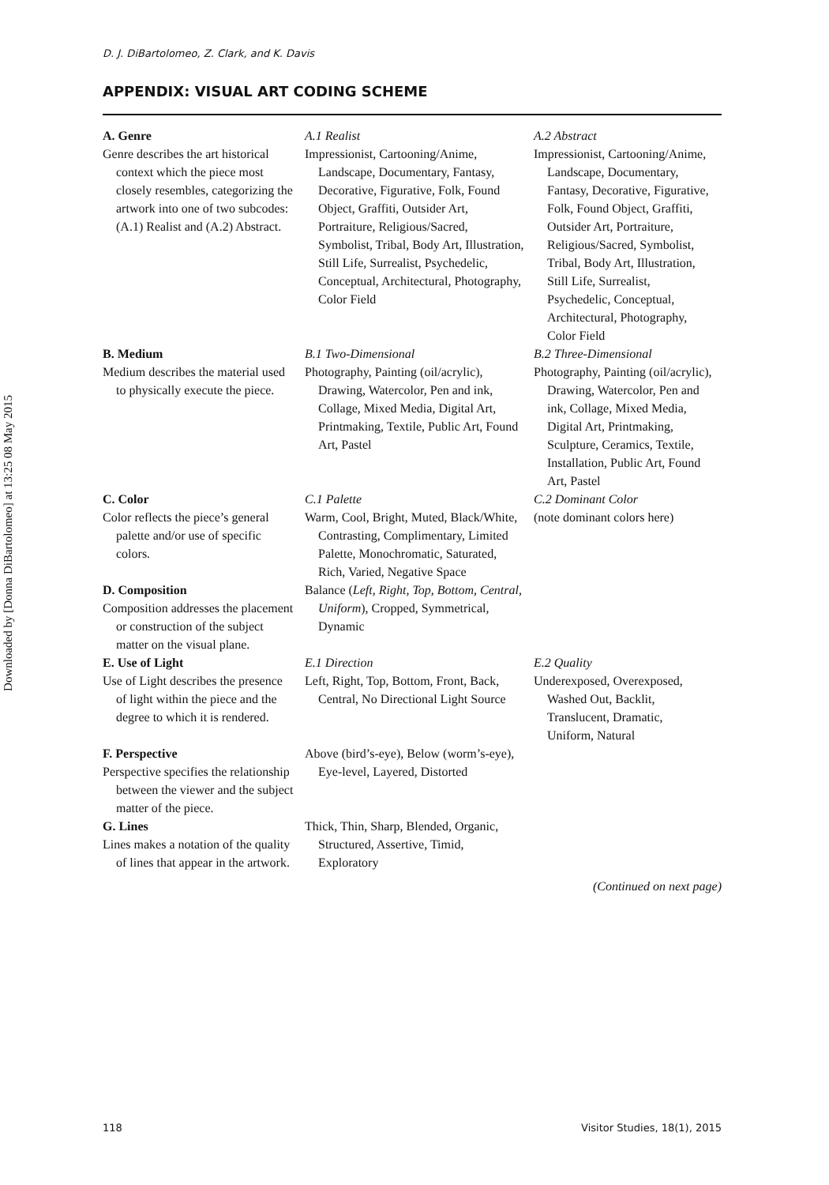Downloaded by [Donna DiBartolomeo] at 13:25 08 May 2015
D. J. DiBartolomeo, Z. Clark, and K. Davis
APPENDIX: VISUAL ART CODING SCHEME
| A. Genre Genre describes the art historical context which the piece most closely resembles, categorizing the artwork into one of two subcodes: (A.1) Realist and (A.2) Abstract. | A.1 Realist Impressionist, Cartooning/Anime, Landscape, Documentary, Fantasy, Decorative, Figurative, Folk, Found Object, Graffiti, Outsider Art, Portraiture, Religious/Sacred, Symbolist, Tribal, Body Art, Illustration, Still Life, Surrealist, Psychedelic, Conceptual, Architectural, Photography, Color Field | A.2 Abstract Impressionist, Cartooning/Anime, Landscape, Documentary, Fantasy, Decorative, Figurative, Folk, Found Object, Graffiti, Outsider Art, Portraiture, Religious/Sacred, Symbolist, Tribal, Body Art, Illustration, Still Life, Surrealist, Psychedelic, Conceptual, Architectural, Photography, Color Field |
| B. Medium Medium describes the material used to physically execute the piece. | B.1 Two-Dimensional Photography, Painting (oil/acrylic), Drawing, Watercolor, Pen and ink, Collage, Mixed Media, Digital Art, Printmaking, Textile, Public Art, Found Art, Pastel | B.2 Three-Dimensional Photography, Painting (oil/acrylic), Drawing, Watercolor, Pen and ink, Collage, Mixed Media, Digital Art, Printmaking, Sculpture, Ceramics, Textile, Installation, Public Art, Found Art, Pastel |
| C. Color Color reflects the piece’s general palette and/or use of specific colors. | C.1 Palette Warm, Cool, Bright, Muted, Black/White, Contrasting, Complimentary, Limited Palette, Monochromatic, Saturated, Rich, Varied, Negative Space | C.2 Dominant Color (note dominant colors here) |
| D. Composition Composition addresses the placement or construction of the subject matter on the visual plane. | Balance ( Left, Right, Top, Bottom, Central, Uniform ), Cropped, Symmetrical, Dynamic | |
| E. Use of Light Use of Light describes the presence of light within the piece and the degree to which it is rendered. | E.1 Direction Left, Right, Top, Bottom, Front, Back, Central, No Directional Light Source | E.2 Quality Underexposed, Overexposed, Washed Out, Backlit, Translucent, Dramatic, Uniform, Natural |
| F. Perspective Perspective specifies the relationship between the viewer and the subject matter of the piece. | Above (bird’s-eye), Below (worm’s-eye), Eye-level, Layered, Distorted | |
| G. Lines Lines makes a notation of the quality of lines that appear in the artwork. | Thick, Thin, Sharp, Blended, Organic, Structured, Assertive, Timid, Exploratory | |
(Continued on next page)
118 Visitor Studies, 18(1), 2015